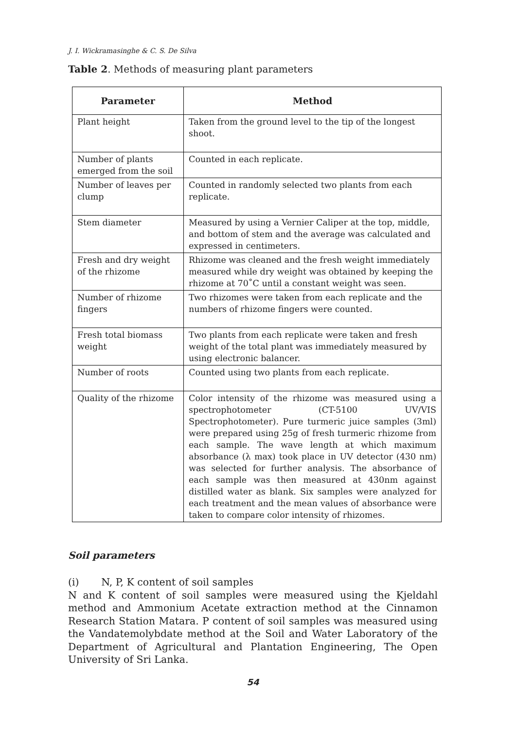J. I. Wickramasinghe & C. S. De Silva
Table 2. Methods of measuring plant parameters
| Parameter | Method |
| --- | --- |
| Plant height | Taken from the ground level to the tip of the longest shoot. |
| Number of plants emerged from the soil | Counted in each replicate. |
| Number of leaves per clump | Counted in randomly selected two plants from each replicate. |
| Stem diameter | Measured by using a Vernier Caliper at the top, middle, and bottom of stem and the average was calculated and expressed in centimeters. |
| Fresh and dry weight of the rhizome | Rhizome was cleaned and the fresh weight immediately measured while dry weight was obtained by keeping the rhizome at 70˚C until a constant weight was seen. |
| Number of rhizome fingers | Two rhizomes were taken from each replicate and the numbers of rhizome fingers were counted. |
| Fresh total biomass weight | Two plants from each replicate were taken and fresh weight of the total plant was immediately measured by using electronic balancer. |
| Number of roots | Counted using two plants from each replicate. |
| Quality of the rhizome | Color intensity of the rhizome was measured using a spectrophotometer (CT-5100 UV/VIS Spectrophotometer). Pure turmeric juice samples (3ml) were prepared using 25g of fresh turmeric rhizome from each sample. The wave length at which maximum absorbance (λ max) took place in UV detector (430 nm) was selected for further analysis. The absorbance of each sample was then measured at 430nm against distilled water as blank. Six samples were analyzed for each treatment and the mean values of absorbance were taken to compare color intensity of rhizomes. |
Soil parameters
(i) N, P, K content of soil samples
N and K content of soil samples were measured using the Kjeldahl method and Ammonium Acetate extraction method at the Cinnamon Research Station Matara. P content of soil samples was measured using the Vandatemolybdate method at the Soil and Water Laboratory of the Department of Agricultural and Plantation Engineering, The Open University of Sri Lanka.
54